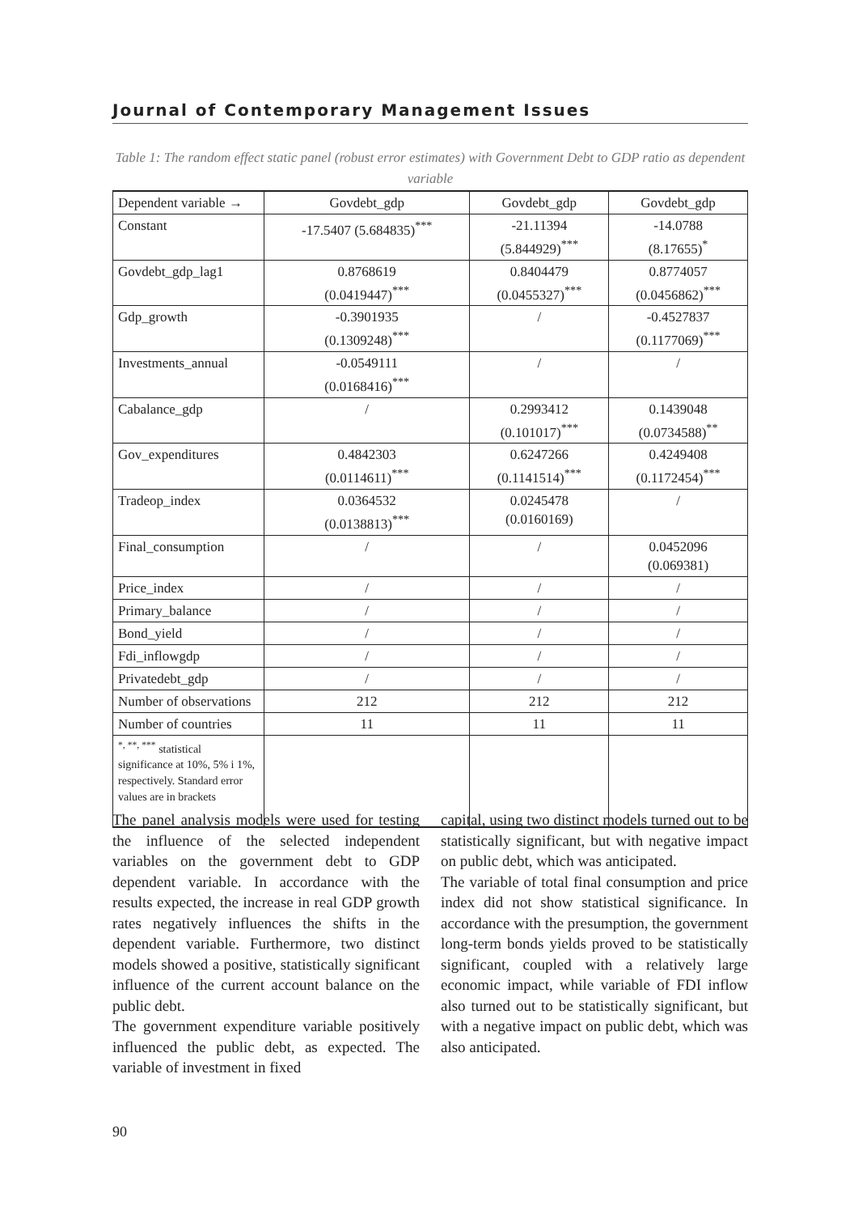Journal of Contemporary Management Issues
Table 1: The random effect static panel (robust error estimates) with Government Debt to GDP ratio as dependent variable
| Dependent variable → | Govdebt_gdp | Govdebt_gdp | Govdebt_gdp |
| --- | --- | --- | --- |
| Constant | -17.5407 (5.684835)<sup>***</sup> | -21.11394 (5.844929)<sup>***</sup> | -14.0788 (8.17655)<sup>*</sup> |
| Govdebt_gdp_lag1 | 0.8768619 (0.0419447)<sup>***</sup> | 0.8404479 (0.0455327)<sup>***</sup> | 0.8774057 (0.0456862)<sup>***</sup> |
| Gdp_growth | -0.3901935 (0.1309248)<sup>***</sup> | / | -0.4527837 (0.1177069)<sup>***</sup> |
| Investments_annual | -0.0549111 (0.0168416)<sup>***</sup> | / | / |
| Cabalance_gdp | / | 0.2993412 (0.101017)<sup>***</sup> | 0.1439048 (0.0734588)<sup>**</sup> |
| Gov_expenditures | 0.4842303 (0.0114611)<sup>***</sup> | 0.6247266 (0.1141514)<sup>***</sup> | 0.4249408 (0.1172454)<sup>***</sup> |
| Tradeop_index | 0.0364532 (0.0138813)<sup>***</sup> | 0.0245478 (0.0160169) | / |
| Final_consumption | / | / | 0.0452096 (0.069381) |
| Price_index | / | / | / |
| Primary_balance | / | / | / |
| Bond_yield | / | / | / |
| Fdi_inflowgdp | / | / | / |
| Privatedebt_gdp | / | / | / |
| Number of observations | 212 | 212 | 212 |
| Number of countries | 11 | 11 | 11 |
| <sup>*, **, ***</sup> statistical significance at 10%, 5% i 1%, respectively. Standard error values are in brackets | | | |
The panel analysis models were used for testing the influence of the selected independent variables on the government debt to GDP dependent variable. In accordance with the results expected, the increase in real GDP growth rates negatively influences the shifts in the dependent variable. Furthermore, two distinct models showed a positive, statistically significant influence of the current account balance on the public debt.
The government expenditure variable positively influenced the public debt, as expected. The variable of investment in fixed
capital, using two distinct models turned out to be statistically significant, but with negative impact on public debt, which was anticipated.
The variable of total final consumption and price index did not show statistical significance. In accordance with the presumption, the government long-term bonds yields proved to be statistically significant, coupled with a relatively large economic impact, while variable of FDI inflow also turned out to be statistically significant, but with a negative impact on public debt, which was also anticipated.
90